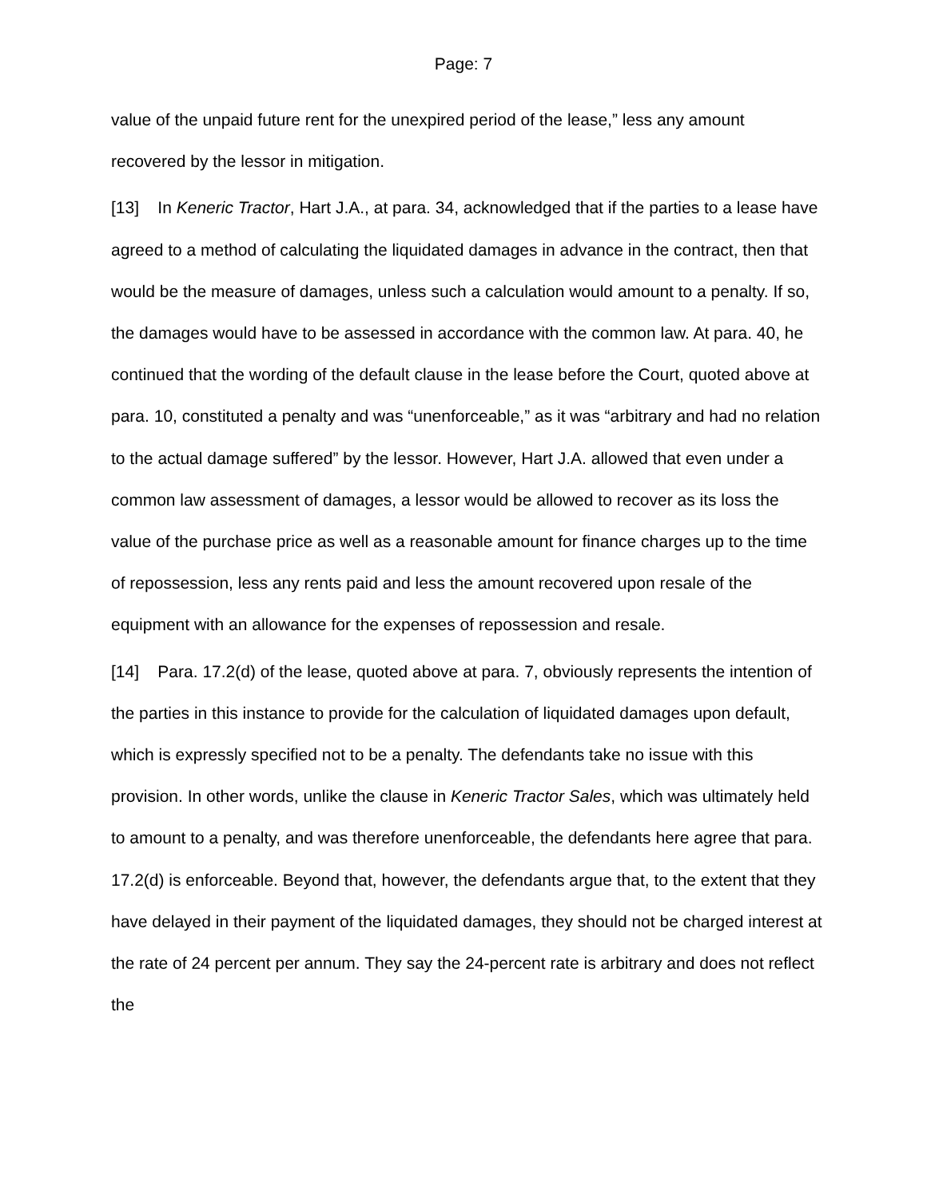Page: 7
value of the unpaid future rent for the unexpired period of the lease,” less any amount recovered by the lessor in mitigation.
[13] In Keneric Tractor, Hart J.A., at para. 34, acknowledged that if the parties to a lease have agreed to a method of calculating the liquidated damages in advance in the contract, then that would be the measure of damages, unless such a calculation would amount to a penalty. If so, the damages would have to be assessed in accordance with the common law. At para. 40, he continued that the wording of the default clause in the lease before the Court, quoted above at para. 10, constituted a penalty and was “unenforceable,” as it was “arbitrary and had no relation to the actual damage suffered” by the lessor. However, Hart J.A. allowed that even under a common law assessment of damages, a lessor would be allowed to recover as its loss the value of the purchase price as well as a reasonable amount for finance charges up to the time of repossession, less any rents paid and less the amount recovered upon resale of the equipment with an allowance for the expenses of repossession and resale.
[14] Para. 17.2(d) of the lease, quoted above at para. 7, obviously represents the intention of the parties in this instance to provide for the calculation of liquidated damages upon default, which is expressly specified not to be a penalty. The defendants take no issue with this provision. In other words, unlike the clause in Keneric Tractor Sales, which was ultimately held to amount to a penalty, and was therefore unenforceable, the defendants here agree that para. 17.2(d) is enforceable. Beyond that, however, the defendants argue that, to the extent that they have delayed in their payment of the liquidated damages, they should not be charged interest at the rate of 24 percent per annum. They say the 24-percent rate is arbitrary and does not reflect the